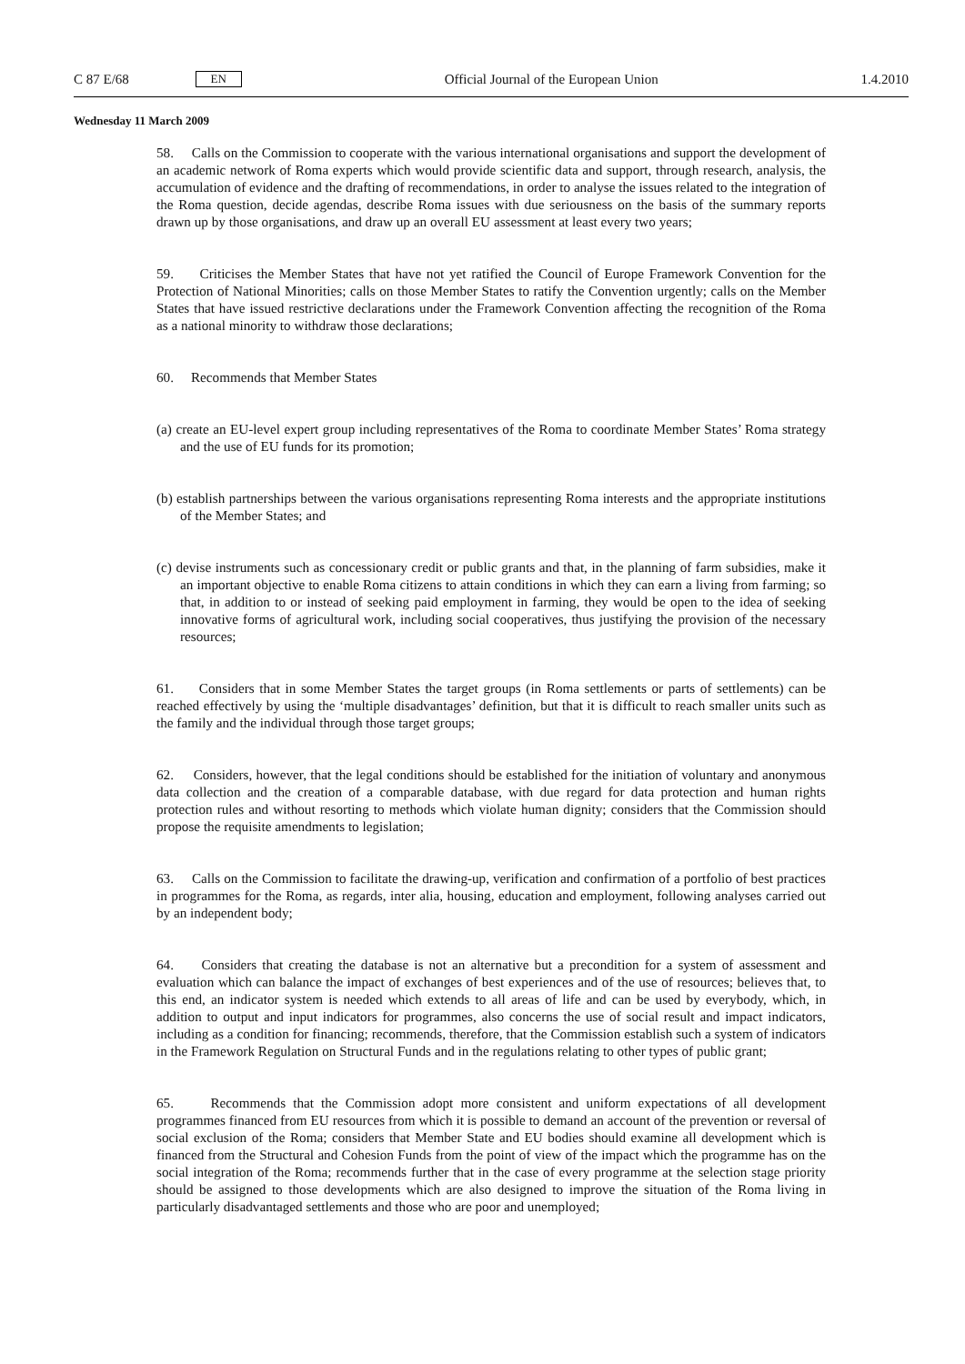C 87 E/68 EN Official Journal of the European Union 1.4.2010
Wednesday 11 March 2009
58. Calls on the Commission to cooperate with the various international organisations and support the development of an academic network of Roma experts which would provide scientific data and support, through research, analysis, the accumulation of evidence and the drafting of recommendations, in order to analyse the issues related to the integration of the Roma question, decide agendas, describe Roma issues with due seriousness on the basis of the summary reports drawn up by those organisations, and draw up an overall EU assessment at least every two years;
59. Criticises the Member States that have not yet ratified the Council of Europe Framework Convention for the Protection of National Minorities; calls on those Member States to ratify the Convention urgently; calls on the Member States that have issued restrictive declarations under the Framework Convention affecting the recognition of the Roma as a national minority to withdraw those declarations;
60. Recommends that Member States
(a) create an EU-level expert group including representatives of the Roma to coordinate Member States’ Roma strategy and the use of EU funds for its promotion;
(b) establish partnerships between the various organisations representing Roma interests and the appro­priate institutions of the Member States; and
(c) devise instruments such as concessionary credit or public grants and that, in the planning of farm subsidies, make it an important objective to enable Roma citizens to attain conditions in which they can earn a living from farming; so that, in addition to or instead of seeking paid employment in farming, they would be open to the idea of seeking innovative forms of agricultural work, including social cooperatives, thus justifying the provision of the necessary resources;
61. Considers that in some Member States the target groups (in Roma settlements or parts of settlements) can be reached effectively by using the ‘multiple disadvantages’ definition, but that it is difficult to reach smaller units such as the family and the individual through those target groups;
62. Considers, however, that the legal conditions should be established for the initiation of voluntary and anonymous data collection and the creation of a comparable database, with due regard for data protection and human rights protection rules and without resorting to methods which violate human dignity; considers that the Commission should propose the requisite amendments to legislation;
63. Calls on the Commission to facilitate the drawing-up, verification and confirmation of a portfolio of best practices in programmes for the Roma, as regards, inter alia, housing, education and employment, following analyses carried out by an independent body;
64. Considers that creating the database is not an alternative but a precondition for a system of assessment and evaluation which can balance the impact of exchanges of best experiences and of the use of resources; believes that, to this end, an indicator system is needed which extends to all areas of life and can be used by everybody, which, in addition to output and input indicators for programmes, also concerns the use of social result and impact indicators, including as a condition for financing; recommends, therefore, that the Commission establish such a system of indicators in the Framework Regulation on Structural Funds and in the regulations relating to other types of public grant;
65. Recommends that the Commission adopt more consistent and uniform expectations of all devel­opment programmes financed from EU resources from which it is possible to demand an account of the prevention or reversal of social exclusion of the Roma; considers that Member State and EU bodies should examine all development which is financed from the Structural and Cohesion Funds from the point of view of the impact which the programme has on the social integration of the Roma; recommends further that in the case of every programme at the selection stage priority should be assigned to those developments which are also designed to improve the situation of the Roma living in particularly disadvantaged settlements and those who are poor and unemployed;